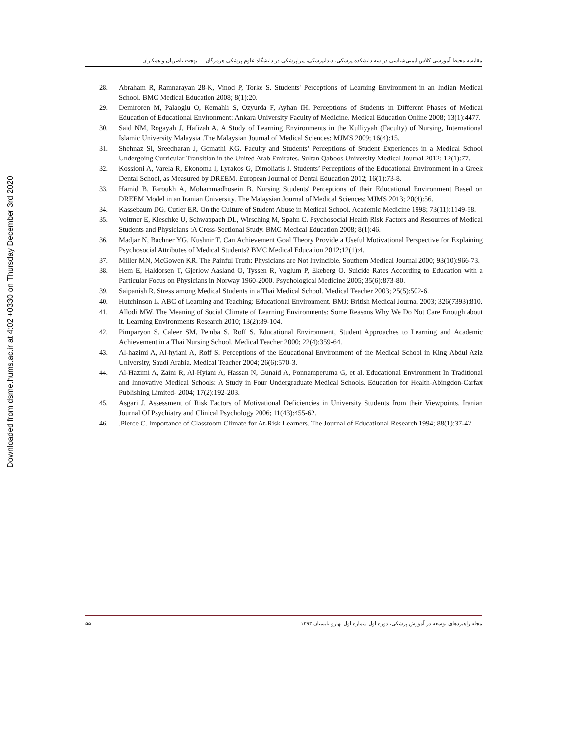Downloaded from dsme.hums.ac.ir at 4:02 +0330 on Thursday December 3rd 2020
مقایسه محیط آموزشی کلاس ایمنی‌شناسی در سه دانشکده پزشکی، دندانپزشکی، پیراپزشکی در دانشگاه علوم پزشکی هرمزگان بهجت ناصریان و همکاران
28. Abraham R, Ramnarayan 28-K, Vinod P, Torke S. Students' Perceptions of Learning Environment in an Indian Medical School. BMC Medical Education 2008; 8(1):20.
29. Demiroren M, Palaoglu O, Kemahli S, Ozyurda F, Ayhan IH. Perceptions of Students in Different Phases of Medicai Education of Educational Environment: Ankara University Facuity of Medicine. Medical Education Online 2008; 13(1):4477.
30. Said NM, Rogayah J, Hafizah A. A Study of Learning Environments in the Kulliyyah (Faculty) of Nursing, International Islamic University Malaysia .The Malaysian Journal of Medical Sciences: MJMS 2009; 16(4):15.
31. Shehnaz SI, Sreedharan J, Gomathi KG. Faculty and Students’ Perceptions of Student Experiences in a Medical School Undergoing Curricular Transition in the United Arab Emirates. Sultan Qaboos University Medical Journal 2012; 12(1):77.
32. Kossioni A, Varela R, Ekonomu I, Lyrakos G, Dimoliatis I. Students’ Perceptions of the Educational Environment in a Greek Dental School, as Measured by DREEM. European Journal of Dental Education 2012; 16(1):73-8.
33. Hamid B, Faroukh A, Mohammadhosein B. Nursing Students' Perceptions of their Educational Environment Based on DREEM Model in an Iranian University. The Malaysian Journal of Medical Sciences: MJMS 2013; 20(4):56.
34. Kassebaum DG, Cutler ER. On the Culture of Student Abuse in Medical School. Academic Medicine 1998; 73(11):1149-58.
35. Voltmer E, Kieschke U, Schwappach DL, Wirsching M, Spahn C. Psychosocial Health Risk Factors and Resources of Medical Students and Physicians :A Cross-Sectional Study. BMC Medical Education 2008; 8(1):46.
36. Madjar N, Bachner YG, Kushnir T. Can Achievement Goal Theory Provide a Useful Motivational Perspective for Explaining Psychosocial Attributes of Medical Students? BMC Medical Education 2012;12(1):4.
37. Miller MN, McGowen KR. The Painful Truth: Physicians are Not Invincible. Southern Medical Journal 2000; 93(10):966-73.
38. Hem E, Haldorsen T, Gjerlow Aasland O, Tyssen R, Vaglum P, Ekeberg O. Suicide Rates According to Education with a Particular Focus on Physicians in Norway 1960-2000. Psychological Medicine 2005; 35(6):873-80.
39. Saipanish R. Stress among Medical Students in a Thai Medical School. Medical Teacher 2003; 25(5):502-6.
40. Hutchinson L. ABC of Learning and Teaching: Educational Environment. BMJ: British Medical Journal 2003; 326(7393):810.
41. Allodi MW. The Meaning of Social Climate of Learning Environments: Some Reasons Why We Do Not Care Enough about it. Learning Environments Research 2010; 13(2):89-104.
42. Pimparyon S. Caleer SM, Pemba S. Roff S. Educational Environment, Student Approaches to Learning and Academic Achievement in a Thai Nursing School. Medical Teacher 2000; 22(4):359-64.
43. Al-hazimi A, Al-hyiani A, Roff S. Perceptions of the Educational Environment of the Medical School in King Abdul Aziz University, Saudi Arabia. Medical Teacher 2004; 26(6):570-3.
44. Al-Hazimi A, Zaini R, Al-Hyiani A, Hassan N, Gunaid A, Ponnamperuma G, et al. Educational Environment In Traditional and Innovative Medical Schools: A Study in Four Undergraduate Medical Schools. Education for Health-Abingdon-Carfax Publishing Limited- 2004; 17(2):192-203.
45. Asgari J. Assessment of Risk Factors of Motivational Deficiencies in University Students from their Viewpoints. Iranian Journal Of Psychiatry and Clinical Psychology 2006; 11(43):455-62.
46..Pierce C. Importance of Classroom Climate for At-Risk Learners. The Journal of Educational Research 1994; 88(1):37-42.
۵۵ مجله راهبردهای توسعه در آموزش پزشکی، دوره اول شماره اول بهارو تابستان ۱۳۹۳